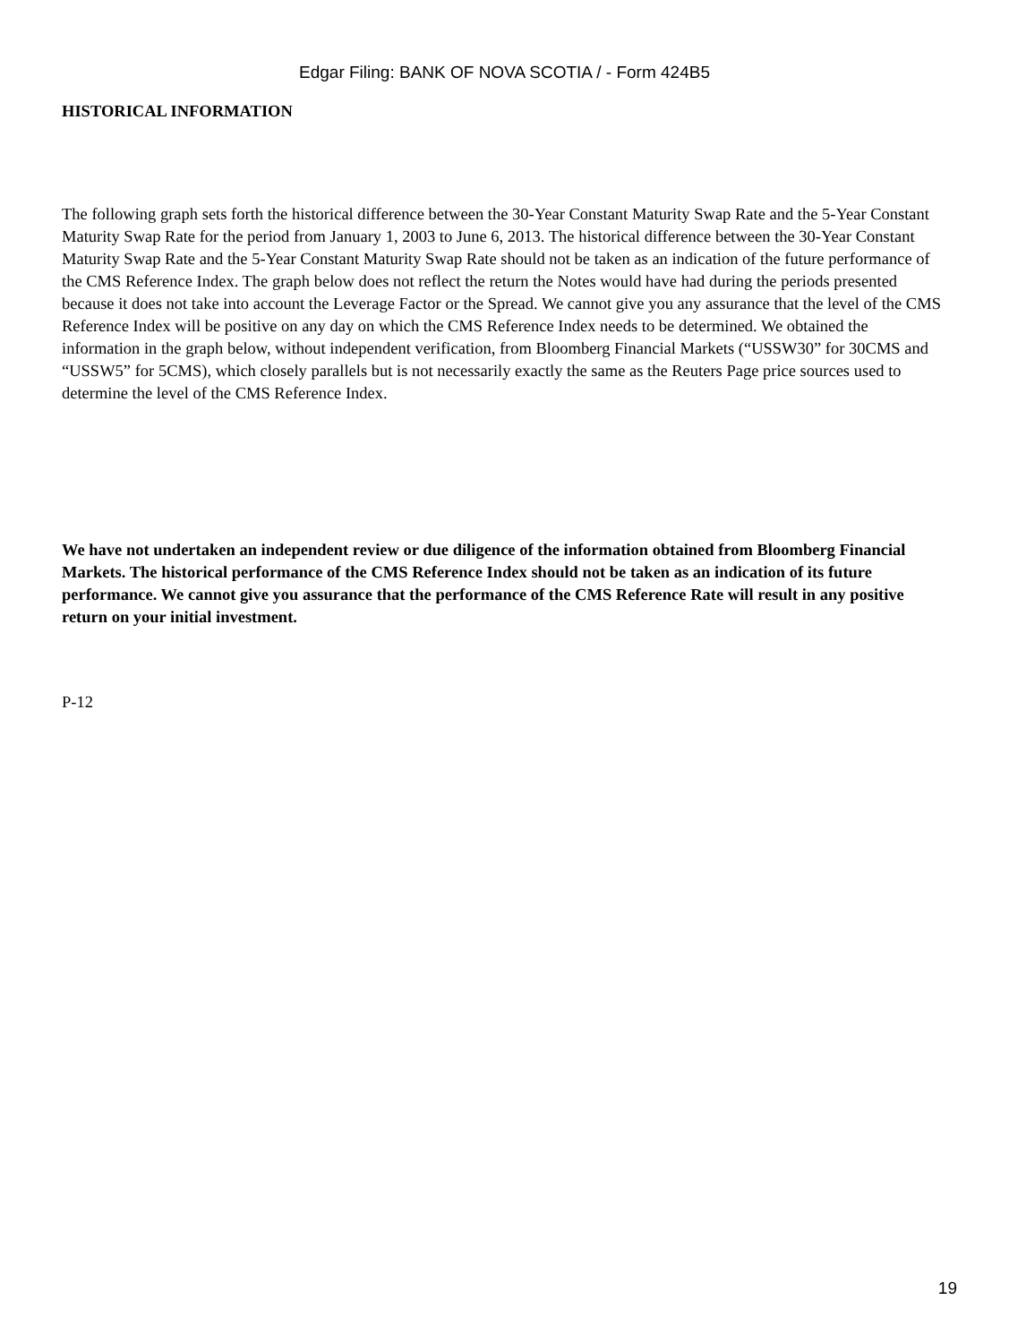Edgar Filing: BANK OF NOVA SCOTIA / - Form 424B5
HISTORICAL INFORMATION
The following graph sets forth the historical difference between the 30-Year Constant Maturity Swap Rate and the 5-Year Constant Maturity Swap Rate for the period from January 1, 2003 to June 6, 2013. The historical difference between the 30-Year Constant Maturity Swap Rate and the 5-Year Constant Maturity Swap Rate should not be taken as an indication of the future performance of the CMS Reference Index. The graph below does not reflect the return the Notes would have had during the periods presented because it does not take into account the Leverage Factor or the Spread. We cannot give you any assurance that the level of the CMS Reference Index will be positive on any day on which the CMS Reference Index needs to be determined. We obtained the information in the graph below, without independent verification, from Bloomberg Financial Markets (“USSW30” for 30CMS and “USSW5” for 5CMS), which closely parallels but is not necessarily exactly the same as the Reuters Page price sources used to determine the level of the CMS Reference Index.
We have not undertaken an independent review or due diligence of the information obtained from Bloomberg Financial Markets. The historical performance of the CMS Reference Index should not be taken as an indication of its future performance. We cannot give you assurance that the performance of the CMS Reference Rate will result in any positive return on your initial investment.
P-12
19